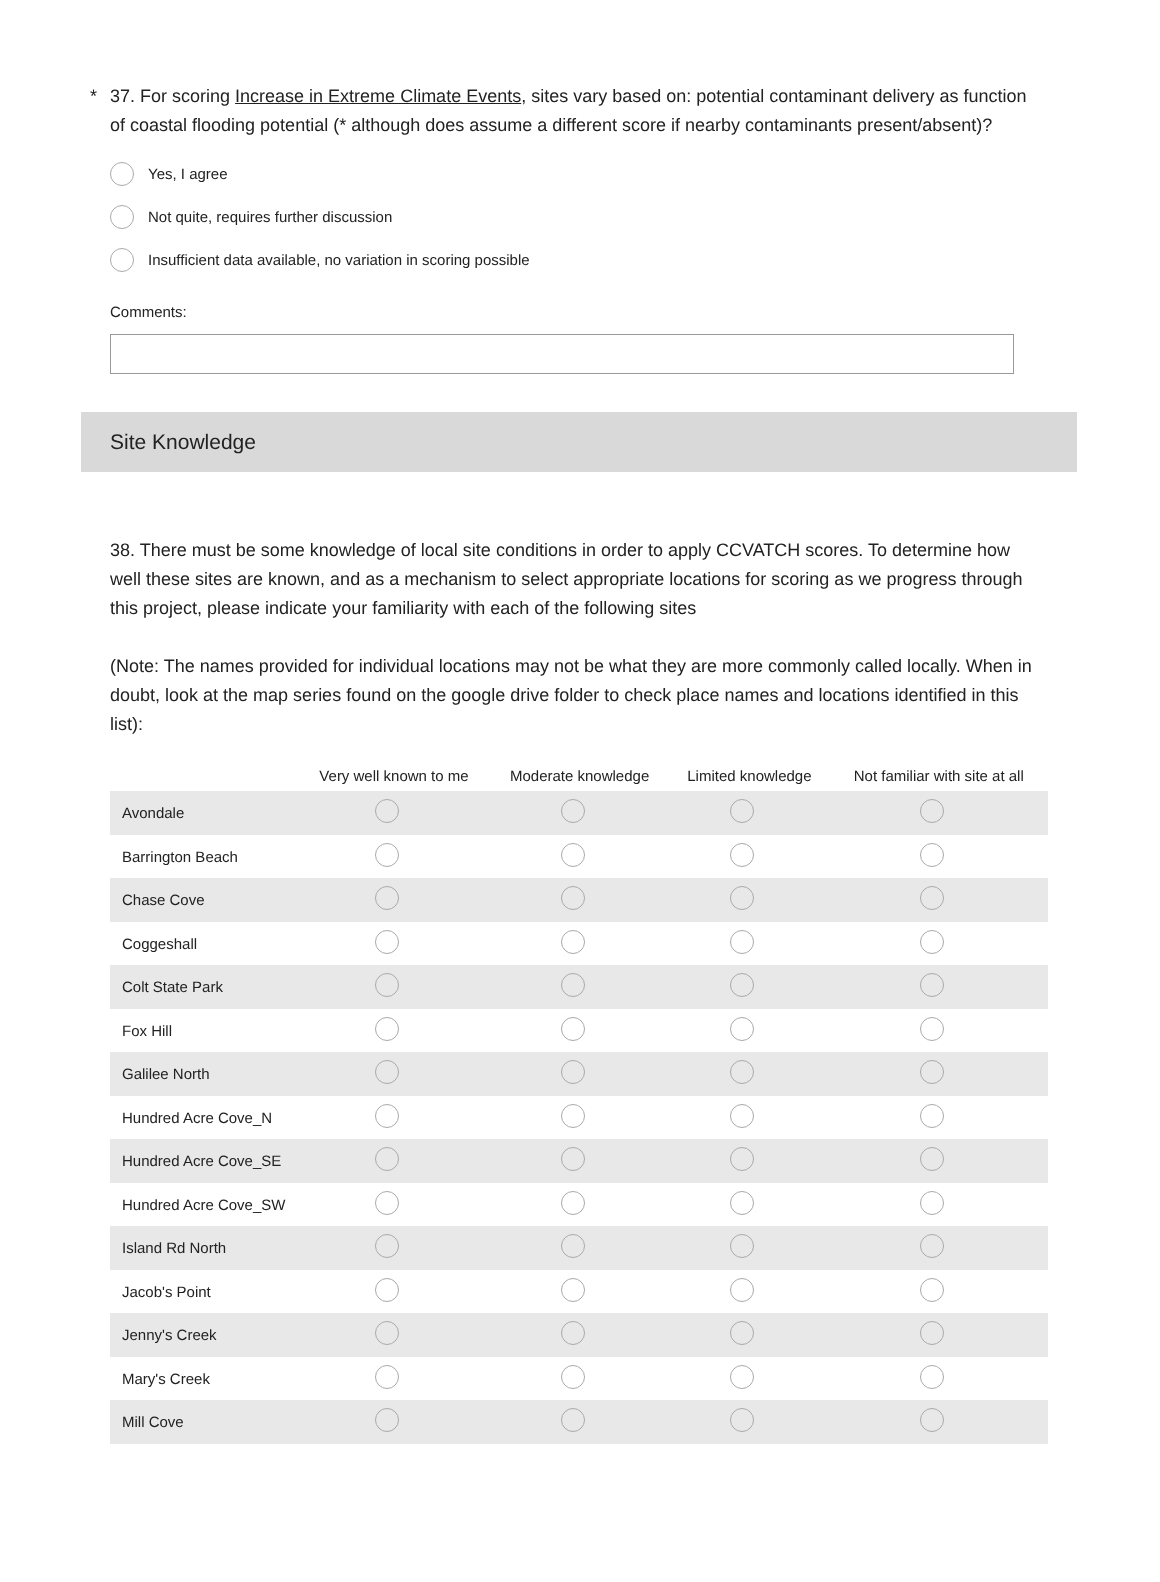* 37. For scoring Increase in Extreme Climate Events, sites vary based on: potential contaminant delivery as function of coastal flooding potential (* although does assume a different score if nearby contaminants present/absent)?
Yes, I agree
Not quite, requires further discussion
Insufficient data available, no variation in scoring possible
Comments:
Site Knowledge
38. There must be some knowledge of local site conditions in order to apply CCVATCH scores. To determine how well these sites are known, and as a mechanism to select appropriate locations for scoring as we progress through this project, please indicate your familiarity with each of the following sites
(Note: The names provided for individual locations may not be what they are more commonly called locally. When in doubt, look at the map series found on the google drive folder to check place names and locations identified in this list):
| | Very well known to me | Moderate knowledge | Limited knowledge | Not familiar with site at all |
| --- | --- | --- | --- | --- |
| Avondale | | | | |
| Barrington Beach | | | | |
| Chase Cove | | | | |
| Coggeshall | | | | |
| Colt State Park | | | | |
| Fox Hill | | | | |
| Galilee North | | | | |
| Hundred Acre Cove_N | | | | |
| Hundred Acre Cove_SE | | | | |
| Hundred Acre Cove_SW | | | | |
| Island Rd North | | | | |
| Jacob's Point | | | | |
| Jenny's Creek | | | | |
| Mary's Creek | | | | |
| Mill Cove | | | | |